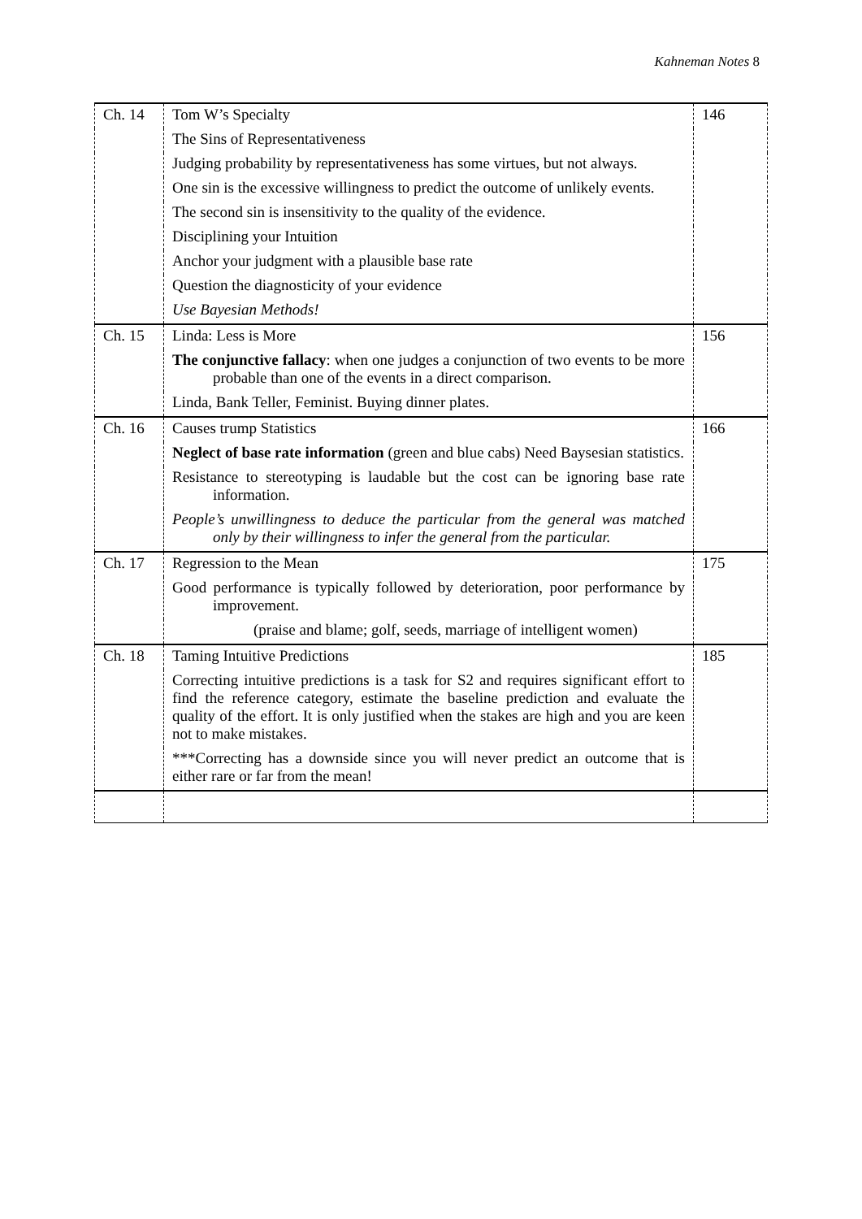Kahneman Notes 8
| Ch. 14 | Tom W’s Specialty | 146 |
| | The Sins of Representativeness | |
| | Judging probability by representativeness has some virtues, but not always. | |
| | One sin is the excessive willingness to predict the outcome of unlikely events. | |
| | The second sin is insensitivity to the quality of the evidence. | |
| | Disciplining your Intuition | |
| | Anchor your judgment with a plausible base rate | |
| | Question the diagnosticity of your evidence | |
| | Use Bayesian Methods! | |
| Ch. 15 | Linda: Less is More | 156 |
| | The conjunctive fallacy : when one judges a conjunction of two events to be more probable than one of the events in a direct comparison. | |
| | Linda, Bank Teller, Feminist. Buying dinner plates. | |
| Ch. 16 | Causes trump Statistics | 166 |
| | Neglect of base rate information (green and blue cabs) Need Baysesian statistics. | |
| | Resistance to stereotyping is laudable but the cost can be ignoring base rate information. | |
| | People’s unwillingness to deduce the particular from the general was matched only by their willingness to infer the general from the particular. | |
| Ch. 17 | Regression to the Mean | 175 |
| | Good performance is typically followed by deterioration, poor performance by improvement. | |
| | (praise and blame; golf, seeds, marriage of intelligent women) | |
| Ch. 18 | Taming Intuitive Predictions | 185 |
| | Correcting intuitive predictions is a task for S2 and requires significant effort to find the reference category, estimate the baseline prediction and evaluate the quality of the effort. It is only justified when the stakes are high and you are keen not to make mistakes. | |
| | ***Correcting has a downside since you will never predict an outcome that is either rare or far from the mean! | |